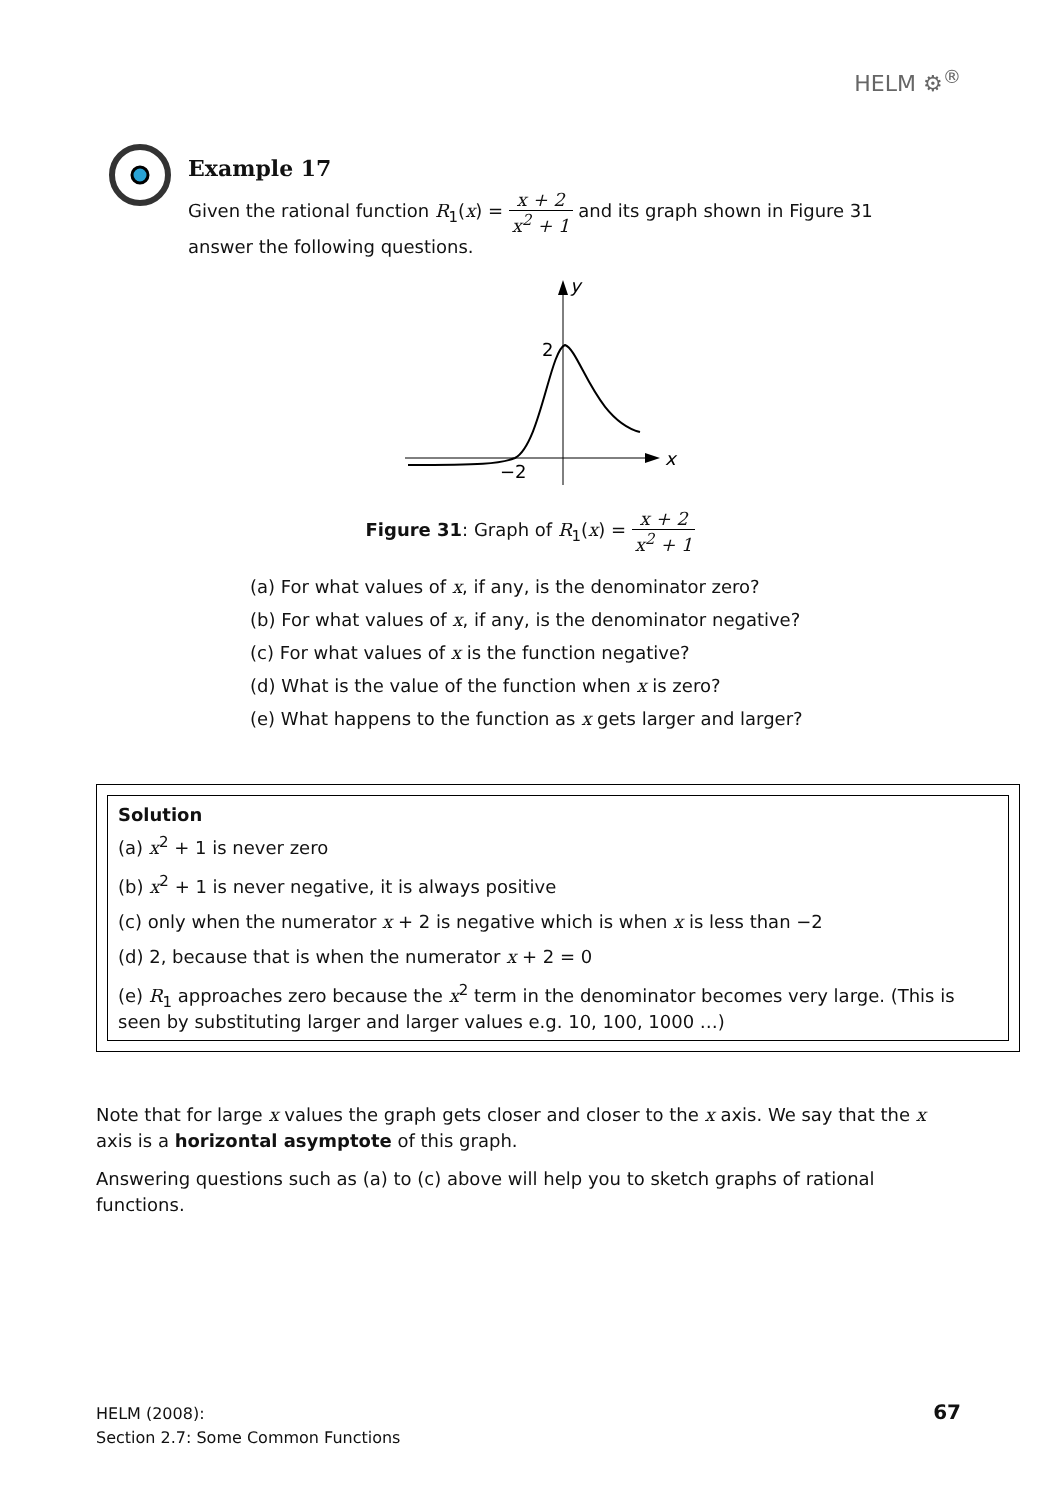HELM ⚙<sup>®</sup>
Example 17
Given the rational function R<sub>1</sub>(x) = x + 2 x<sup>2</sup> + 1 and its graph shown in Figure 31 answer the following questions.
y
x
2
−2
Figure 31: Graph of R<sub>1</sub>(x) = x + 2 x<sup>2</sup> + 1
(a) For what values of x, if any, is the denominator zero?
(b) For what values of x, if any, is the denominator negative?
(c) For what values of x is the function negative?
(d) What is the value of the function when x is zero?
(e) What happens to the function as x gets larger and larger?
Solution
(a) x<sup>2</sup> + 1 is never zero
(b) x<sup>2</sup> + 1 is never negative, it is always positive
(c) only when the numerator x + 2 is negative which is when x is less than −2
(d) 2, because that is when the numerator x + 2 = 0
(e) R<sub>1</sub> approaches zero because the x<sup>2</sup> term in the denominator becomes very large. (This is seen by substituting larger and larger values e.g. 10, 100, 1000 …)
Note that for large x values the graph gets closer and closer to the x axis. We say that the x axis is a horizontal asymptote of this graph.
Answering questions such as (a) to (c) above will help you to sketch graphs of rational functions.
HELM (2008):
Section 2.7: Some Common Functions
67